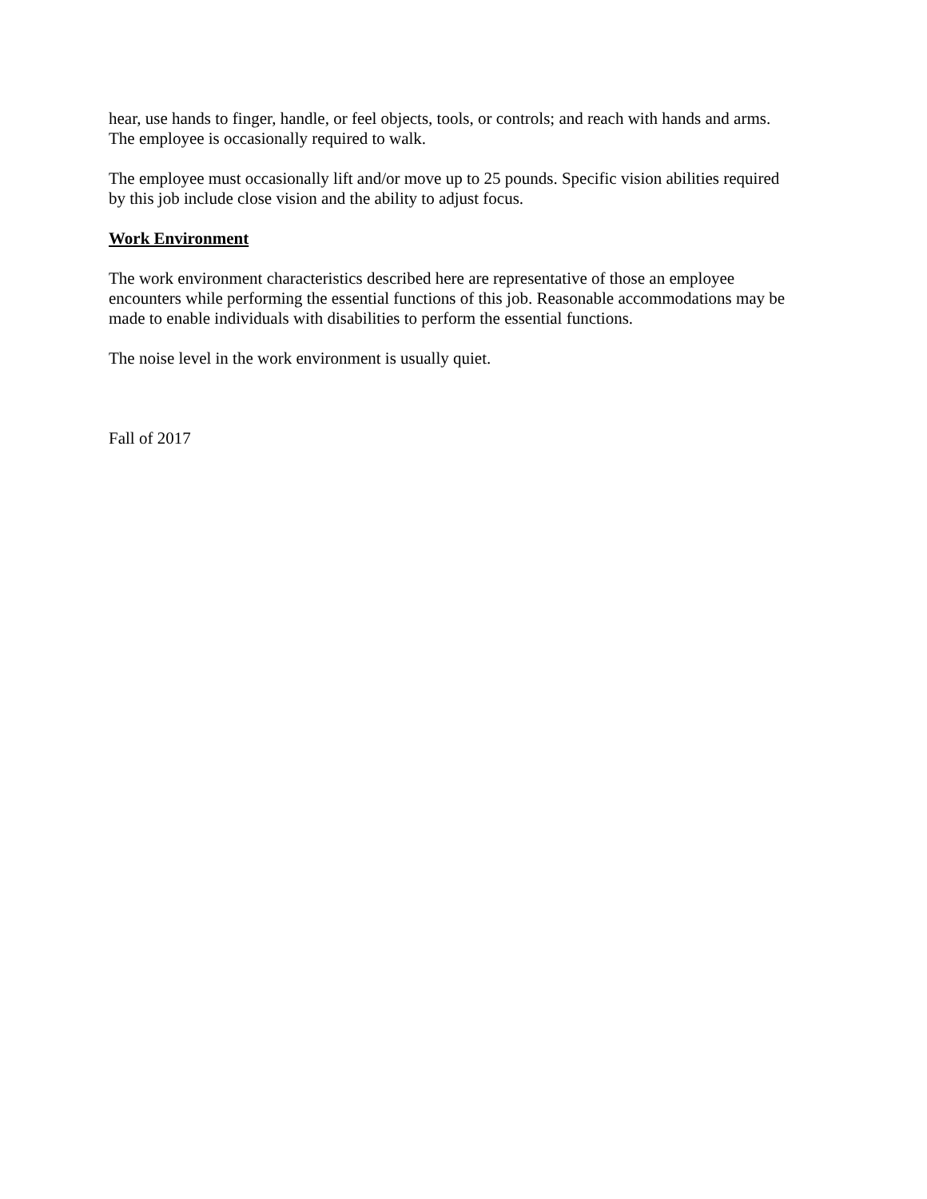hear, use hands to finger, handle, or feel objects, tools, or controls; and reach with hands and arms. The employee is occasionally required to walk.
The employee must occasionally lift and/or move up to 25 pounds. Specific vision abilities required by this job include close vision and the ability to adjust focus.
Work Environment
The work environment characteristics described here are representative of those an employee encounters while performing the essential functions of this job. Reasonable accommodations may be made to enable individuals with disabilities to perform the essential functions.
The noise level in the work environment is usually quiet.
Fall of 2017